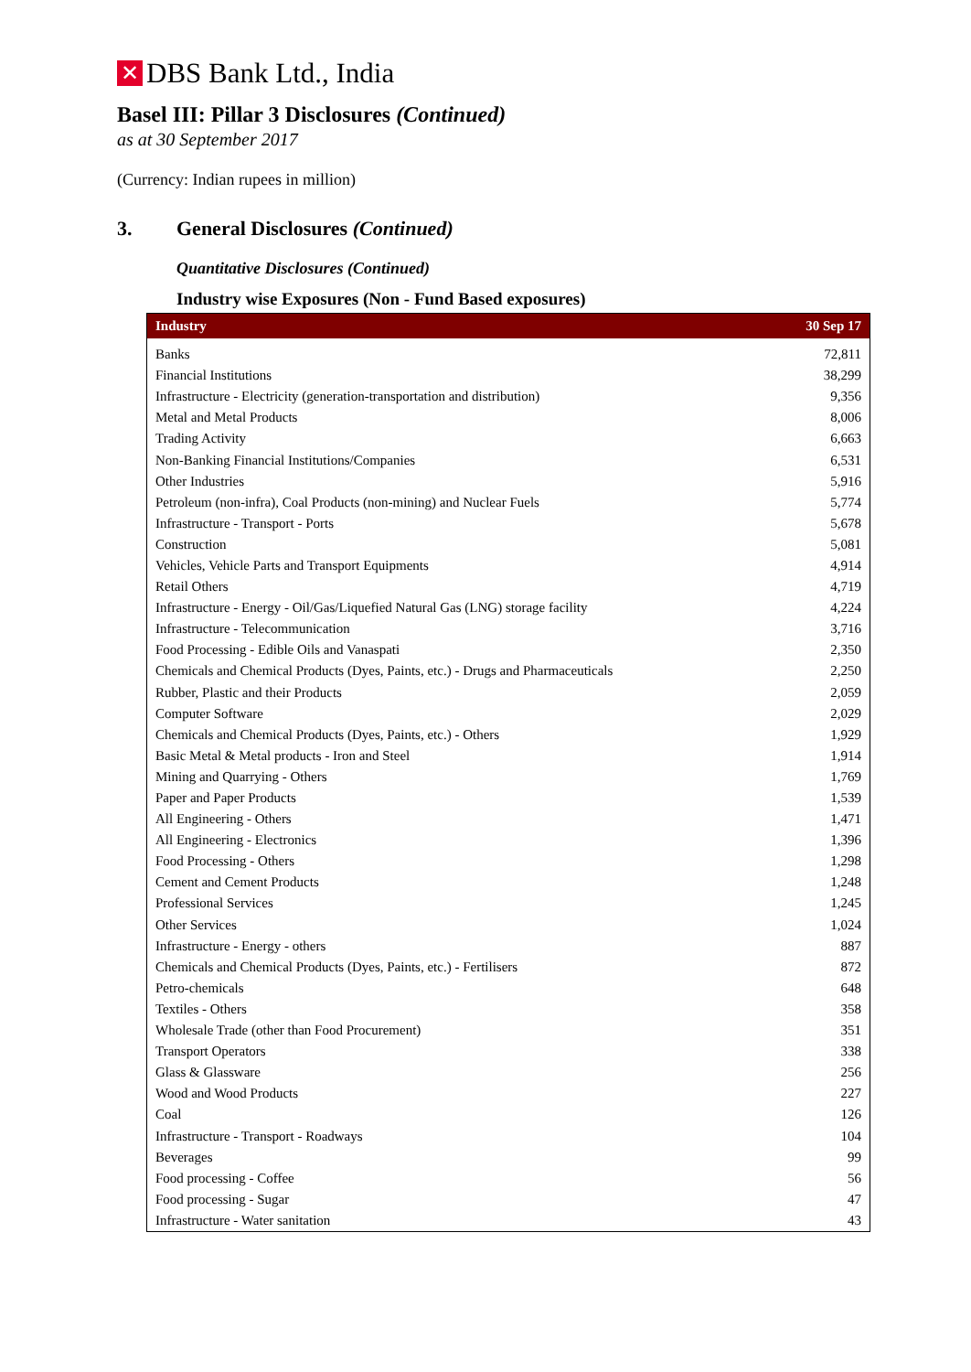✕
DBS Bank Ltd., India
Basel III: Pillar 3 Disclosures (Continued)
as at 30 September 2017
(Currency: Indian rupees in million)
3. General Disclosures (Continued)
Quantitative Disclosures (Continued)
Industry wise Exposures (Non - Fund Based exposures)
| Industry | 30 Sep 17 |
| --- | --- |
| Banks | 72,811 |
| Financial Institutions | 38,299 |
| Infrastructure - Electricity (generation-transportation and distribution) | 9,356 |
| Metal and Metal Products | 8,006 |
| Trading Activity | 6,663 |
| Non-Banking Financial Institutions/Companies | 6,531 |
| Other Industries | 5,916 |
| Petroleum (non-infra), Coal Products (non-mining) and Nuclear Fuels | 5,774 |
| Infrastructure - Transport - Ports | 5,678 |
| Construction | 5,081 |
| Vehicles, Vehicle Parts and Transport Equipments | 4,914 |
| Retail Others | 4,719 |
| Infrastructure - Energy - Oil/Gas/Liquefied Natural Gas (LNG) storage facility | 4,224 |
| Infrastructure - Telecommunication | 3,716 |
| Food Processing - Edible Oils and Vanaspati | 2,350 |
| Chemicals and Chemical Products (Dyes, Paints, etc.) - Drugs and Pharmaceuticals | 2,250 |
| Rubber, Plastic and their Products | 2,059 |
| Computer Software | 2,029 |
| Chemicals and Chemical Products (Dyes, Paints, etc.) - Others | 1,929 |
| Basic Metal & Metal products - Iron and Steel | 1,914 |
| Mining and Quarrying - Others | 1,769 |
| Paper and Paper Products | 1,539 |
| All Engineering - Others | 1,471 |
| All Engineering - Electronics | 1,396 |
| Food Processing - Others | 1,298 |
| Cement and Cement Products | 1,248 |
| Professional Services | 1,245 |
| Other Services | 1,024 |
| Infrastructure - Energy - others | 887 |
| Chemicals and Chemical Products (Dyes, Paints, etc.) - Fertilisers | 872 |
| Petro-chemicals | 648 |
| Textiles - Others | 358 |
| Wholesale Trade (other than Food Procurement) | 351 |
| Transport Operators | 338 |
| Glass & Glassware | 256 |
| Wood and Wood Products | 227 |
| Coal | 126 |
| Infrastructure - Transport - Roadways | 104 |
| Beverages | 99 |
| Food processing - Coffee | 56 |
| Food processing - Sugar | 47 |
| Infrastructure - Water sanitation | 43 |